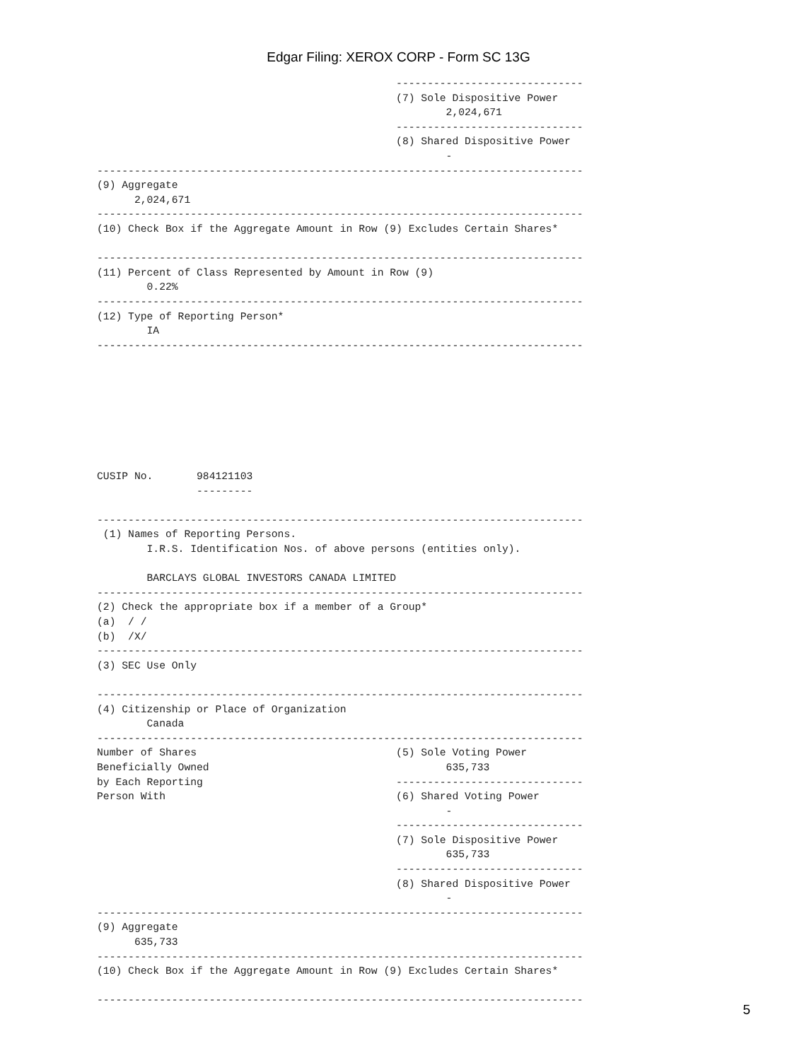Edgar Filing: XEROX CORP - Form SC 13G
                                                ------------------------------
                                                (7) Sole Dispositive Power
                                                        2,024,671
                                                ------------------------------
                                                (8) Shared Dispositive Power
                                                        -
------------------------------------------------------------------------------
(9) Aggregate
      2,024,671
------------------------------------------------------------------------------
(10) Check Box if the Aggregate Amount in Row (9) Excludes Certain Shares*

------------------------------------------------------------------------------
(11) Percent of Class Represented by Amount in Row (9)
        0.22%
------------------------------------------------------------------------------
(12) Type of Reporting Person*
        IA
------------------------------------------------------------------------------








CUSIP No.       984121103
                ---------

------------------------------------------------------------------------------
 (1) Names of Reporting Persons.
        I.R.S. Identification Nos. of above persons (entities only).

        BARCLAYS GLOBAL INVESTORS CANADA LIMITED
------------------------------------------------------------------------------
(2) Check the appropriate box if a member of a Group*
(a)  / /
(b)  /X/
------------------------------------------------------------------------------
(3) SEC Use Only

------------------------------------------------------------------------------
(4) Citizenship or Place of Organization
        Canada
------------------------------------------------------------------------------
Number of Shares                                (5) Sole Voting Power
Beneficially Owned                                      635,733
by Each Reporting                               ------------------------------
Person With                                     (6) Shared Voting Power
                                                        -
                                                ------------------------------
                                                (7) Sole Dispositive Power
                                                        635,733
                                                ------------------------------
                                                (8) Shared Dispositive Power
                                                        -
------------------------------------------------------------------------------
(9) Aggregate
      635,733
------------------------------------------------------------------------------
(10) Check Box if the Aggregate Amount in Row (9) Excludes Certain Shares*

------------------------------------------------------------------------------
5